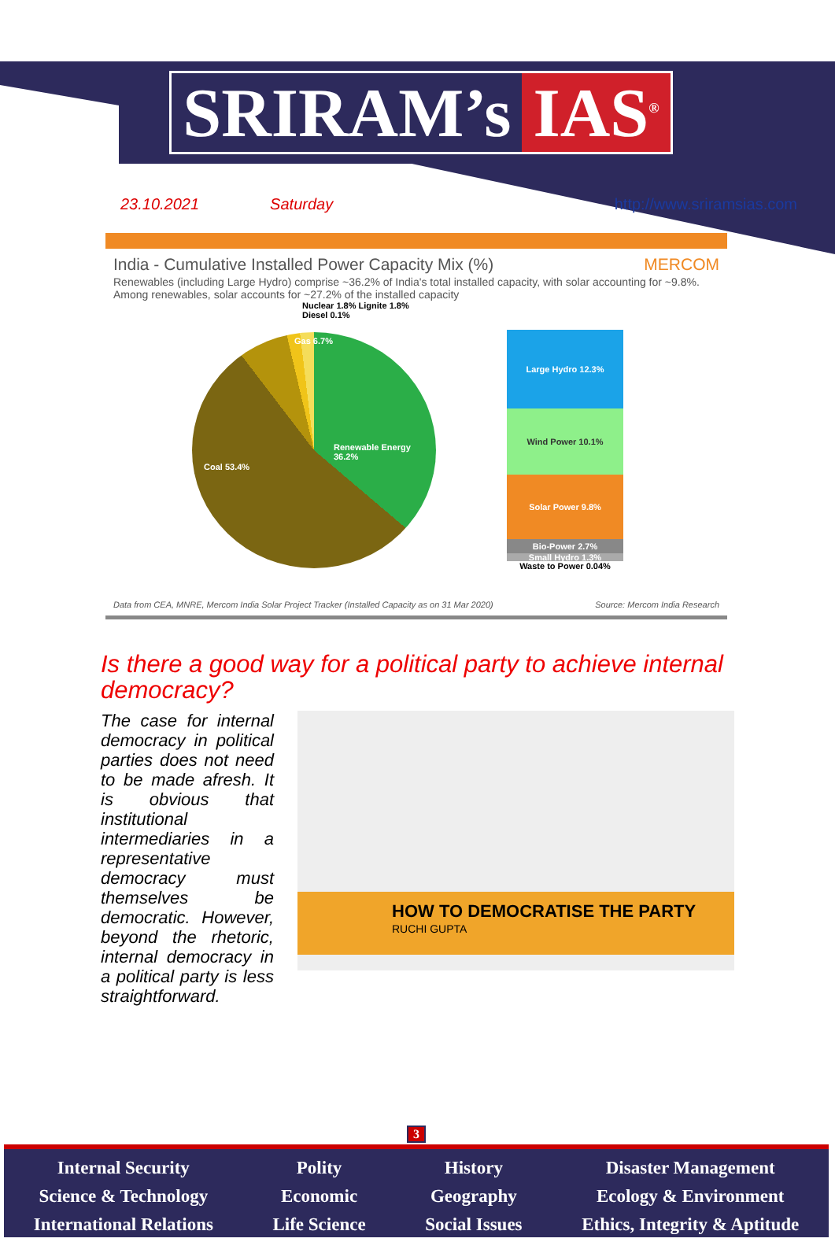SRIRAM’s IAS<sup>®</sup>
23.10.2021 Saturday http://www.sriramsias.com
India - Cumulative Installed Power Capacity Mix (%) MERCOM
Renewables (including Large Hydro) comprise ~36.2% of India's total installed capacity, with solar accounting for ~9.8%. Among renewables, solar accounts for ~27.2% of the installed capacity
Renewable Energy 36.2%
Coal 53.4%
Gas 6.7%
Nuclear 1.8% Lignite 1.8% Diesel 0.1%
Large Hydro 12.3%
Wind Power 10.1%
Solar Power 9.8%
Bio-Power 2.7%
Small Hydro 1.3%
Waste to Power 0.04%
Data from CEA, MNRE, Mercom India Solar Project Tracker (Installed Capacity as on 31 Mar 2020) Source: Mercom India Research
Is there a good way for a political party to achieve internal democracy?
The case for internal democracy in political parties does not need to be made afresh. It is obvious that institutional intermediaries in a representative democracy must themselves be democratic. However, beyond the rhetoric, internal democracy in a political party is less straightforward.
HOW TO DEMOCRATISE THE PARTY
RUCHI GUPTA
3
Internal Security
Science & Technology
International Relations
Polity
Economic
Life Science
History
Geography
Social Issues
Disaster Management
Ecology & Environment
Ethics, Integrity & Aptitude